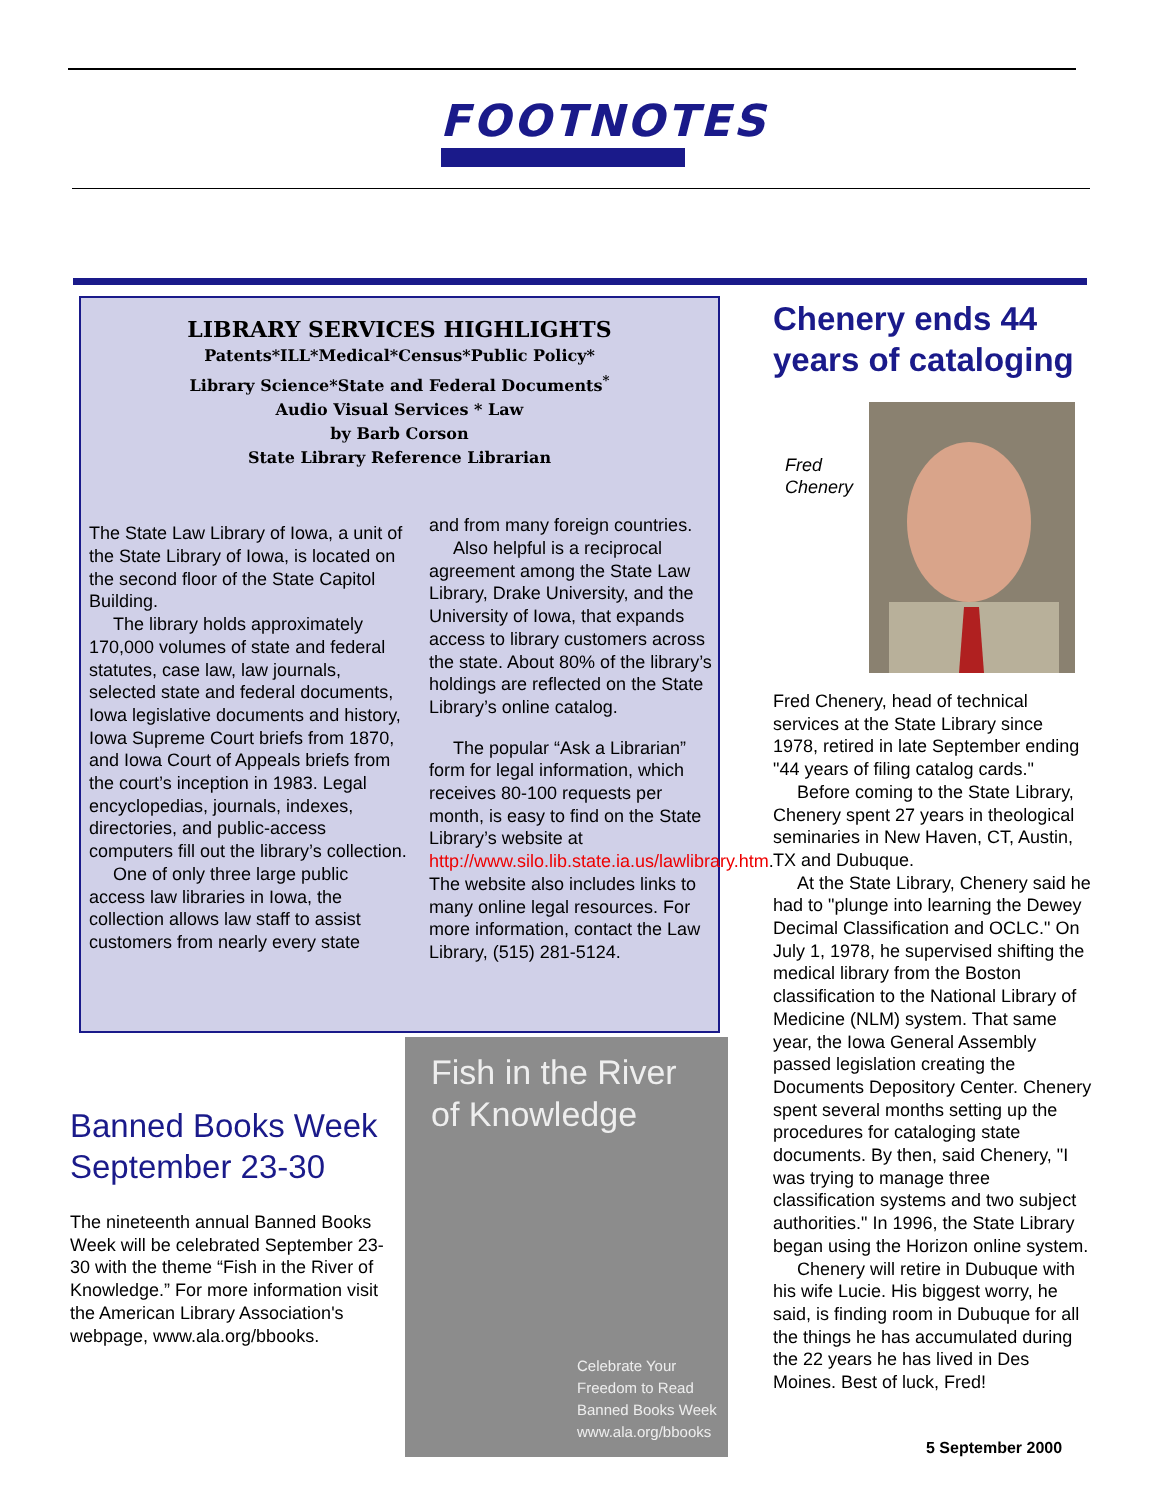FOOTNOTES
LIBRARY SERVICES HIGHLIGHTS
Patents*ILL*Medical*Census*Public Policy*
Library Science*State and Federal Documents<sup>*</sup>
Audio Visual Services * Law
by Barb Corson
State Library Reference Librarian
The State Law Library of Iowa, a unit of the State Library of Iowa, is located on the second floor of the State Capitol Building.
The library holds approximately 170,000 volumes of state and federal statutes, case law, law journals, selected state and federal documents, Iowa legislative documents and history, Iowa Supreme Court briefs from 1870, and Iowa Court of Appeals briefs from the court’s inception in 1983. Legal encyclopedias, journals, indexes, directories, and public-access computers fill out the library’s collection.
One of only three large public access law libraries in Iowa, the collection allows law staff to assist customers from nearly every state
and from many foreign countries.
Also helpful is a reciprocal agreement among the State Law Library, Drake University, and the University of Iowa, that expands access to library customers across the state. About 80% of the library’s holdings are reflected on the State Library’s online catalog.
The popular “Ask a Librarian” form for legal information, which receives 80-100 requests per month, is easy to find on the State Library’s website at http://www.silo.lib.state.ia.us/lawlibrary.htm. The website also includes links to many online legal resources. For more information, contact the Law Library, (515) 281-5124.
Chenery ends 44 years of cataloging
Fred
Chenery
Fred Chenery, head of technical services at the State Library since 1978, retired in late September ending "44 years of filing catalog cards."
Before coming to the State Library, Chenery spent 27 years in theological seminaries in New Haven, CT, Austin, TX and Dubuque.
At the State Library, Chenery said he had to "plunge into learning the Dewey Decimal Classification and OCLC." On July 1, 1978, he supervised shifting the medical library from the Boston classification to the National Library of Medicine (NLM) system. That same year, the Iowa General Assembly passed legislation creating the Documents Depository Center. Chenery spent several months setting up the procedures for cataloging state documents. By then, said Chenery, "I was trying to manage three classification systems and two subject authorities." In 1996, the State Library began using the Horizon online system.
Chenery will retire in Dubuque with his wife Lucie. His biggest worry, he said, is finding room in Dubuque for all the things he has accumulated during the 22 years he has lived in Des Moines. Best of luck, Fred!
Banned Books Week September 23-30
The nineteenth annual Banned Books Week will be celebrated September 23-30 with the theme “Fish in the River of Knowledge.” For more information visit the American Library Association's webpage, www.ala.org/bbooks.
Fish in the River
of Knowledge
Celebrate Your
Freedom to Read
Banned Books Week
www.ala.org/bbooks
5 September 2000